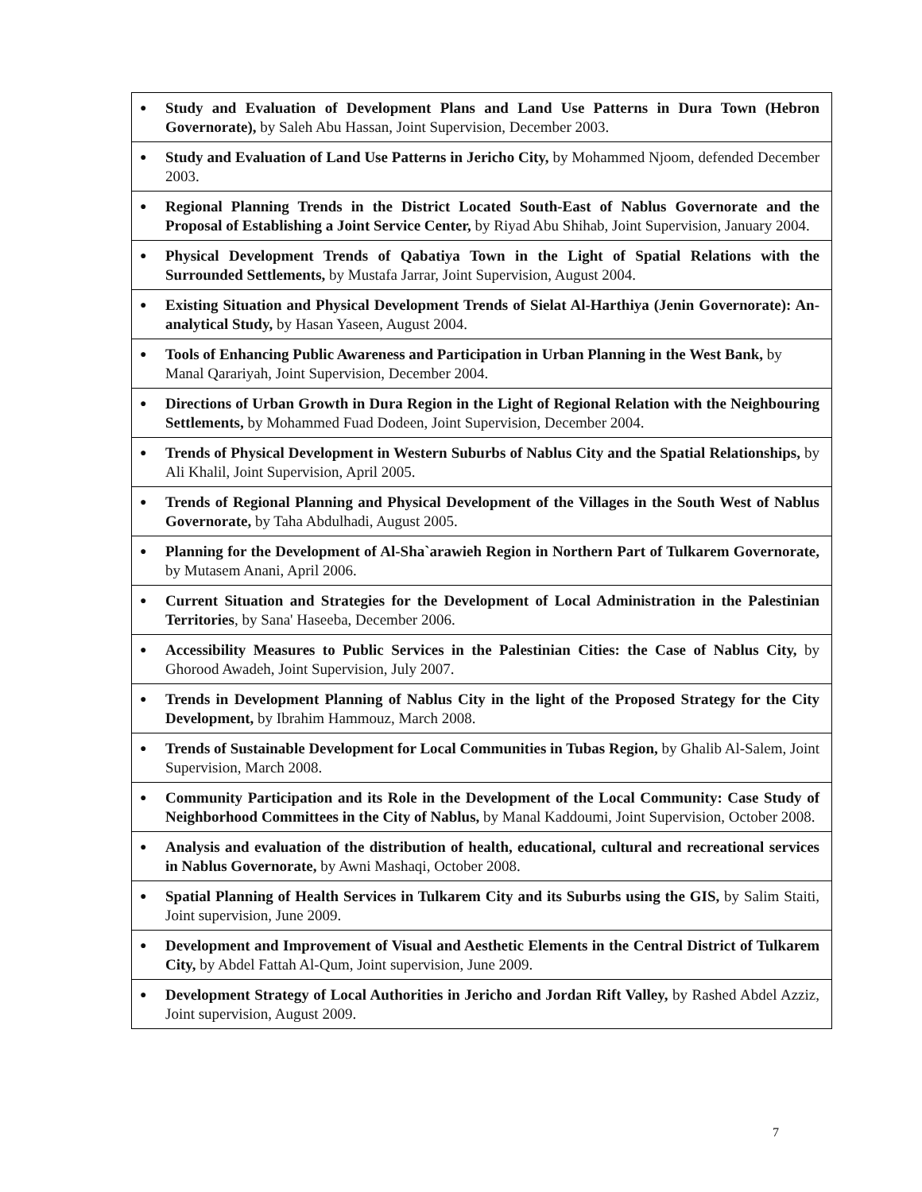| ● | Study and Evaluation of Development Plans and Land Use Patterns in Dura Town (Hebron Governorate), by Saleh Abu Hassan, Joint Supervision, December 2003. |
| ● | Study and Evaluation of Land Use Patterns in Jericho City, by Mohammed Njoom, defended December 2003. |
| ● | Regional Planning Trends in the District Located South-East of Nablus Governorate and the Proposal of Establishing a Joint Service Center, by Riyad Abu Shihab, Joint Supervision, January 2004. |
| ● | Physical Development Trends of Qabatiya Town in the Light of Spatial Relations with the Surrounded Settlements, by Mustafa Jarrar, Joint Supervision, August 2004. |
| ● | Existing Situation and Physical Development Trends of Sielat Al-Harthiya (Jenin Governorate): An-analytical Study, by Hasan Yaseen, August 2004. |
| ● | Tools of Enhancing Public Awareness and Participation in Urban Planning in the West Bank, by Manal Qarariyah, Joint Supervision, December 2004. |
| ● | Directions of Urban Growth in Dura Region in the Light of Regional Relation with the Neighbouring Settlements, by Mohammed Fuad Dodeen, Joint Supervision, December 2004. |
| ● | Trends of Physical Development in Western Suburbs of Nablus City and the Spatial Relationships, by Ali Khalil, Joint Supervision, April 2005. |
| ● | Trends of Regional Planning and Physical Development of the Villages in the South West of Nablus Governorate, by Taha Abdulhadi, August 2005. |
| ● | Planning for the Development of Al-Sha`arawieh Region in Northern Part of Tulkarem Governorate, by Mutasem Anani, April 2006. |
| ● | Current Situation and Strategies for the Development of Local Administration in the Palestinian Territories , by Sana' Haseeba, December 2006. |
| ● | Accessibility Measures to Public Services in the Palestinian Cities: the Case of Nablus City, by Ghorood Awadeh, Joint Supervision, July 2007. |
| ● | Trends in Development Planning of Nablus City in the light of the Proposed Strategy for the City Development, by Ibrahim Hammouz, March 2008. |
| ● | Trends of Sustainable Development for Local Communities in Tubas Region, by Ghalib Al-Salem, Joint Supervision, March 2008. |
| ● | Community Participation and its Role in the Development of the Local Community: Case Study of Neighborhood Committees in the City of Nablus, by Manal Kaddoumi, Joint Supervision, October 2008. |
| ● | Analysis and evaluation of the distribution of health, educational, cultural and recreational services in Nablus Governorate, by Awni Mashaqi, October 2008. |
| ● | Spatial Planning of Health Services in Tulkarem City and its Suburbs using the GIS, by Salim Staiti, Joint supervision, June 2009. |
| ● | Development and Improvement of Visual and Aesthetic Elements in the Central District of Tulkarem City, by Abdel Fattah Al-Qum, Joint supervision, June 2009. |
| ● | Development Strategy of Local Authorities in Jericho and Jordan Rift Valley, by Rashed Abdel Azziz, Joint supervision, August 2009. |
7